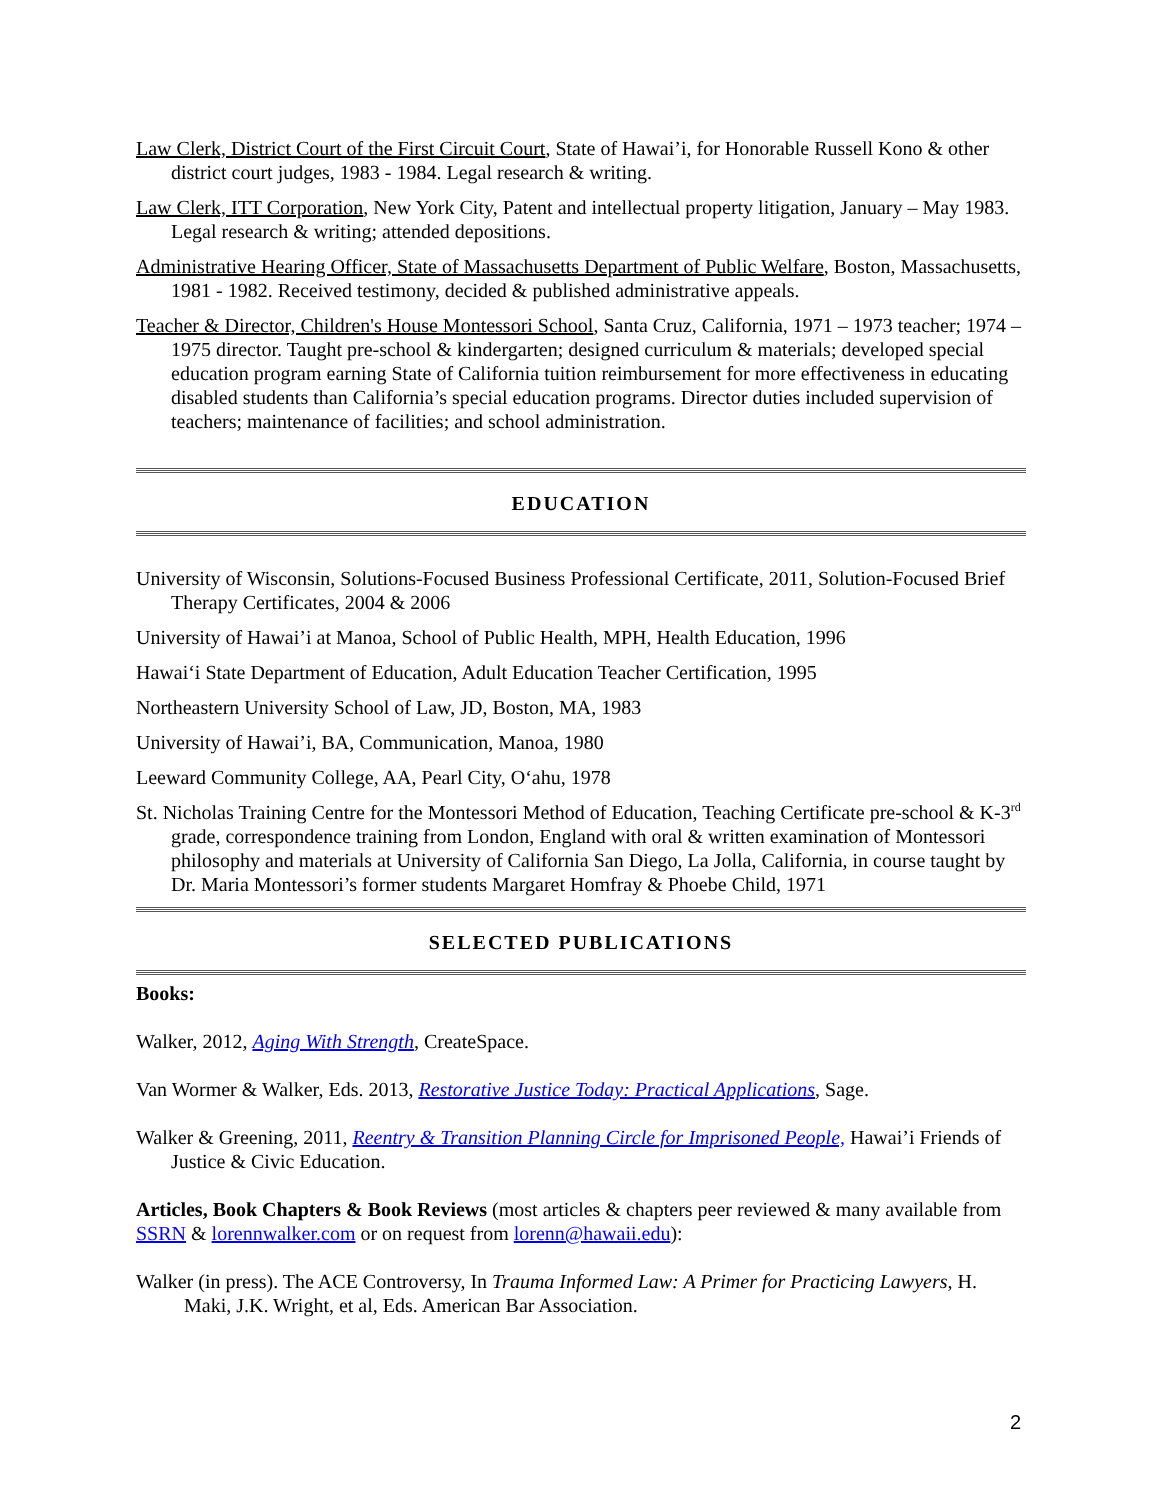Law Clerk, District Court of the First Circuit Court, State of Hawai’i, for Honorable Russell Kono & other district court judges, 1983 - 1984. Legal research & writing.
Law Clerk, ITT Corporation, New York City, Patent and intellectual property litigation, January – May 1983. Legal research & writing; attended depositions.
Administrative Hearing Officer, State of Massachusetts Department of Public Welfare, Boston, Massachusetts, 1981 - 1982. Received testimony, decided & published administrative appeals.
Teacher & Director, Children's House Montessori School, Santa Cruz, California, 1971 – 1973 teacher; 1974 – 1975 director. Taught pre-school & kindergarten; designed curriculum & materials; developed special education program earning State of California tuition reimbursement for more effectiveness in educating disabled students than California’s special education programs. Director duties included supervision of teachers; maintenance of facilities; and school administration.
EDUCATION
University of Wisconsin, Solutions-Focused Business Professional Certificate, 2011, Solution-Focused Brief Therapy Certificates, 2004 & 2006
University of Hawai’i at Manoa, School of Public Health, MPH, Health Education, 1996
Hawai‘i State Department of Education, Adult Education Teacher Certification, 1995
Northeastern University School of Law, JD, Boston, MA, 1983
University of Hawai’i, BA, Communication, Manoa, 1980
Leeward Community College, AA, Pearl City, O‘ahu, 1978
St. Nicholas Training Centre for the Montessori Method of Education, Teaching Certificate pre-school & K-3<sup>rd</sup> grade, correspondence training from London, England with oral & written examination of Montessori philosophy and materials at University of California San Diego, La Jolla, California, in course taught by Dr. Maria Montessori’s former students Margaret Homfray & Phoebe Child, 1971
SELECTED PUBLICATIONS
Books:
Walker, 2012, Aging With Strength, CreateSpace.
Van Wormer & Walker, Eds. 2013, Restorative Justice Today: Practical Applications, Sage.
Walker & Greening, 2011, Reentry & Transition Planning Circle for Imprisoned People, Hawai’i Friends of Justice & Civic Education.
Articles, Book Chapters & Book Reviews (most articles & chapters peer reviewed & many available from SSRN & lorennwalker.com or on request from lorenn@hawaii.edu):
Walker (in press). The ACE Controversy, In Trauma Informed Law: A Primer for Practicing Lawyers, H. Maki, J.K. Wright, et al, Eds. American Bar Association.
2